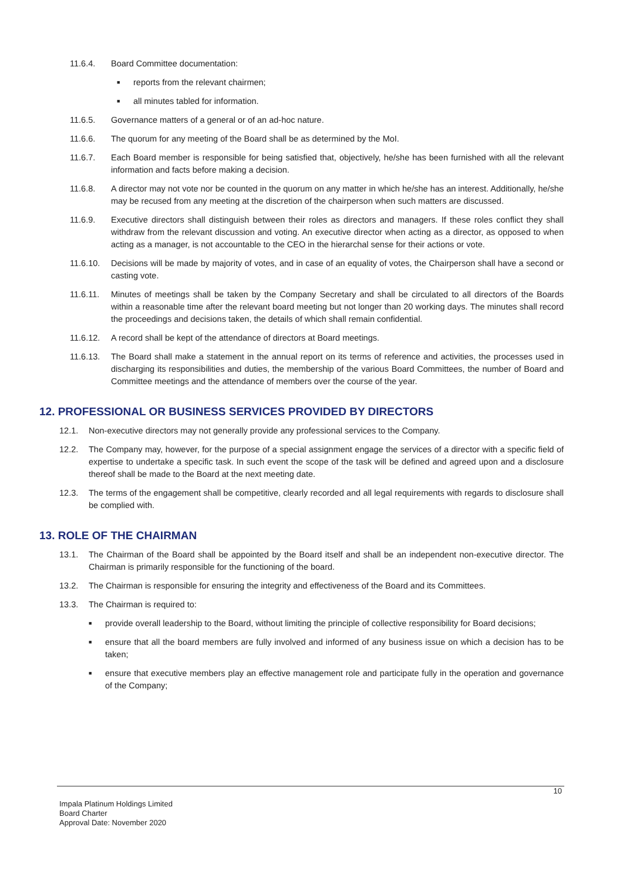11.6.4. Board Committee documentation:
■
reports from the relevant chairmen;
■
all minutes tabled for information.
11.6.5. Governance matters of a general or of an ad-hoc nature.
11.6.6. The quorum for any meeting of the Board shall be as determined by the MoI.
11.6.7. Each Board member is responsible for being satisfied that, objectively, he/she has been furnished with all the relevant information and facts before making a decision.
11.6.8. A director may not vote nor be counted in the quorum on any matter in which he/she has an interest. Additionally, he/she may be recused from any meeting at the discretion of the chairperson when such matters are discussed.
11.6.9. Executive directors shall distinguish between their roles as directors and managers. If these roles conflict they shall withdraw from the relevant discussion and voting. An executive director when acting as a director, as opposed to when acting as a manager, is not accountable to the CEO in the hierarchal sense for their actions or vote.
11.6.10. Decisions will be made by majority of votes, and in case of an equality of votes, the Chairperson shall have a second or casting vote.
11.6.11. Minutes of meetings shall be taken by the Company Secretary and shall be circulated to all directors of the Boards within a reasonable time after the relevant board meeting but not longer than 20 working days. The minutes shall record the proceedings and decisions taken, the details of which shall remain confidential.
11.6.12. A record shall be kept of the attendance of directors at Board meetings.
11.6.13. The Board shall make a statement in the annual report on its terms of reference and activities, the processes used in discharging its responsibilities and duties, the membership of the various Board Committees, the number of Board and Committee meetings and the attendance of members over the course of the year.
12. PROFESSIONAL OR BUSINESS SERVICES PROVIDED BY DIRECTORS
12.1. Non-executive directors may not generally provide any professional services to the Company.
12.2. The Company may, however, for the purpose of a special assignment engage the services of a director with a specific field of expertise to undertake a specific task. In such event the scope of the task will be defined and agreed upon and a disclosure thereof shall be made to the Board at the next meeting date.
12.3. The terms of the engagement shall be competitive, clearly recorded and all legal requirements with regards to disclosure shall be complied with.
13. ROLE OF THE CHAIRMAN
13.1. The Chairman of the Board shall be appointed by the Board itself and shall be an independent non-executive director. The Chairman is primarily responsible for the functioning of the board.
13.2. The Chairman is responsible for ensuring the integrity and effectiveness of the Board and its Committees.
13.3. The Chairman is required to:
■
provide overall leadership to the Board, without limiting the principle of collective responsibility for Board decisions;
■
ensure that all the board members are fully involved and informed of any business issue on which a decision has to be taken;
■
ensure that executive members play an effective management role and participate fully in the operation and governance of the Company;
10
Impala Platinum Holdings Limited
Board Charter
Approval Date: November 2020